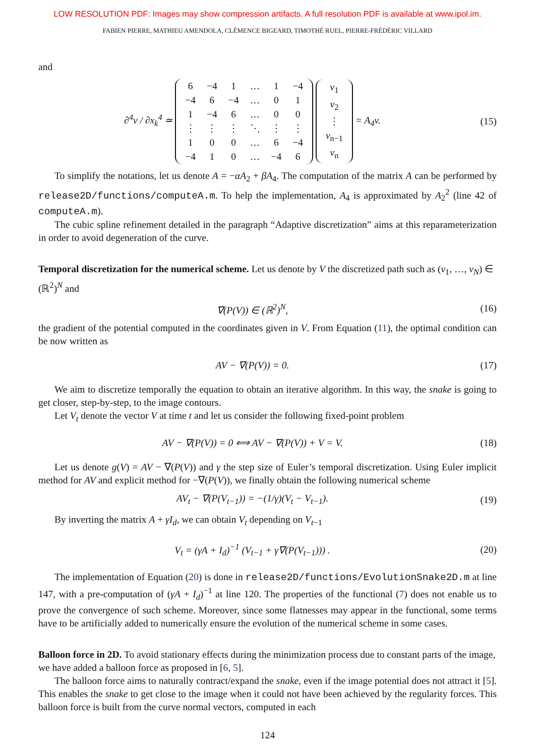LOW RESOLUTION PDF: Images may show compression artifacts. A full resolution PDF is available at www.ipol.im.
FABIEN PIERRE, MATHIEU AMENDOLA, CLÉMENCE BIGEARD, TIMOTHÉ RUEL, PIERRE-FRÉDÉRIC VILLARD
and
∂<sup>4</sup>v / ∂x<sub>k</sub><sup>4</sup> ≃
| 6 | −4 | 1 | … | 1 | −4 |
| −4 | 6 | −4 | … | 0 | 1 |
| 1 | −4 | 6 | … | 0 | 0 |
| ⋮ | ⋮ | ⋮ | ⋱ | ⋮ | ⋮ |
| 1 | 0 | 0 | … | 6 | −4 |
| −4 | 1 | 0 | … | −4 | 6 |
| v<sub>1</sub> |
| v<sub>2</sub> |
| ⋮ |
| v<sub>n−1</sub> |
| v<sub>n</sub> |
= A<sub>4</sub>v.
(15)
To simplify the notations, let us denote A = −αA<sub>2</sub> + βA<sub>4</sub>. The computation of the matrix A can be performed by release2D/functions/computeA.m. To help the implementation, A<sub>4</sub> is approximated by A<sub>2</sub><sup>2</sup> (line 42 of computeA.m).
The cubic spline refinement detailed in the paragraph “Adaptive discretization” aims at this reparameterization in order to avoid degeneration of the curve.
Temporal discretization for the numerical scheme.
Let us denote by V the discretized path such as (v<sub>1</sub>, …, v<sub>N</sub>) ∈ (ℝ<sup>2</sup>)<sup>N</sup> and
∇(P(V)) ∈ (ℝ<sup>2</sup>)<sup>N</sup>, (16)
the gradient of the potential computed in the coordinates given in V. From Equation (11), the optimal condition can be now written as
AV − ∇(P(V)) = 0. (17)
We aim to discretize temporally the equation to obtain an iterative algorithm. In this way, the snake is going to get closer, step-by-step, to the image contours.
Let V<sub>t</sub> denote the vector V at time t and let us consider the following fixed-point problem
AV − ∇(P(V)) = 0 ⟺ AV − ∇(P(V)) + V = V.
(18)
Let us denote g(V) = AV − ∇(P(V)) and γ the step size of Euler’s temporal discretization. Using Euler implicit method for AV and explicit method for −∇(P(V)), we finally obtain the following numerical scheme
AV<sub>t</sub> − ∇(P(V<sub>t−1</sub>)) = −(1/γ)(V<sub>t</sub> − V<sub>t−1</sub>).
(19)
By inverting the matrix A + γI<sub>d</sub>, we can obtain V<sub>t</sub> depending on V<sub>t−1</sub>
V<sub>t</sub> = (γA + I<sub>d</sub>)<sup>−1</sup> (V<sub>t−1</sub> + γ∇(P(V<sub>t−1</sub>))) .
(20)
The implementation of Equation (20) is done in release2D/functions/EvolutionSnake2D.m at line 147, with a pre-computation of (γA + I<sub>d</sub>)<sup>−1</sup> at line 120. The properties of the functional (7) does not enable us to prove the convergence of such scheme. Moreover, since some flatnesses may appear in the functional, some terms have to be artificially added to numerically ensure the evolution of the numerical scheme in some cases.
Balloon force in 2D.
To avoid stationary effects during the minimization process due to constant parts of the image, we have added a balloon force as proposed in [6, 5].
The balloon force aims to naturally contract/expand the snake, even if the image potential does not attract it [5]. This enables the snake to get close to the image when it could not have been achieved by the regularity forces. This balloon force is built from the curve normal vectors, computed in each
124